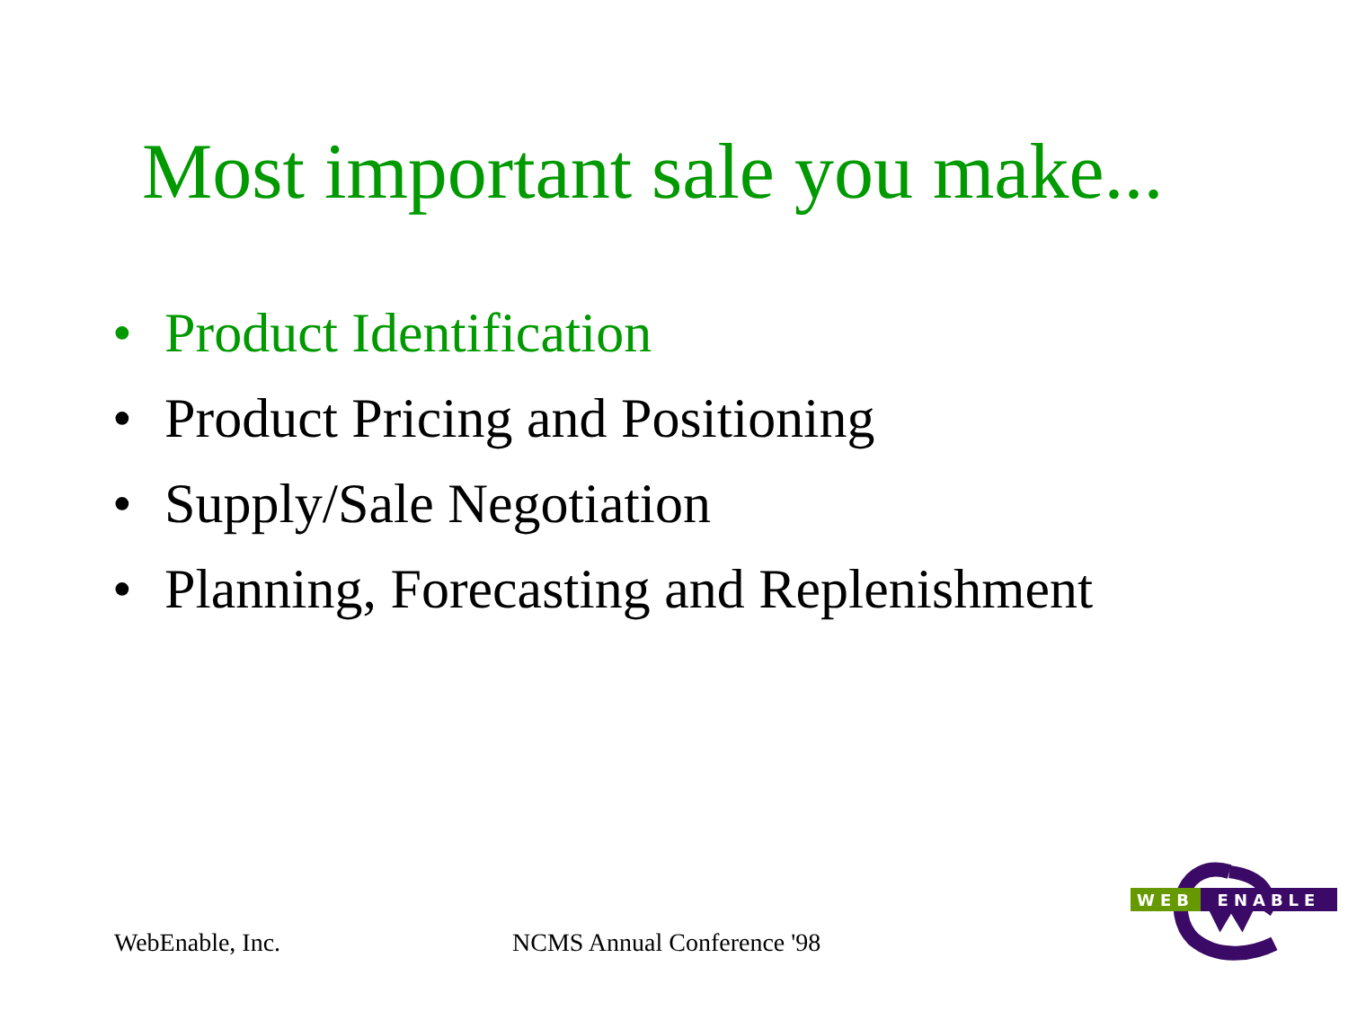Most important sale you make...
• Product Identification
• Product Pricing and Positioning
• Supply/Sale Negotiation
• Planning, Forecasting and Replenishment
WebEnable, Inc. NCMS Annual Conference '98
WEB ENABLE